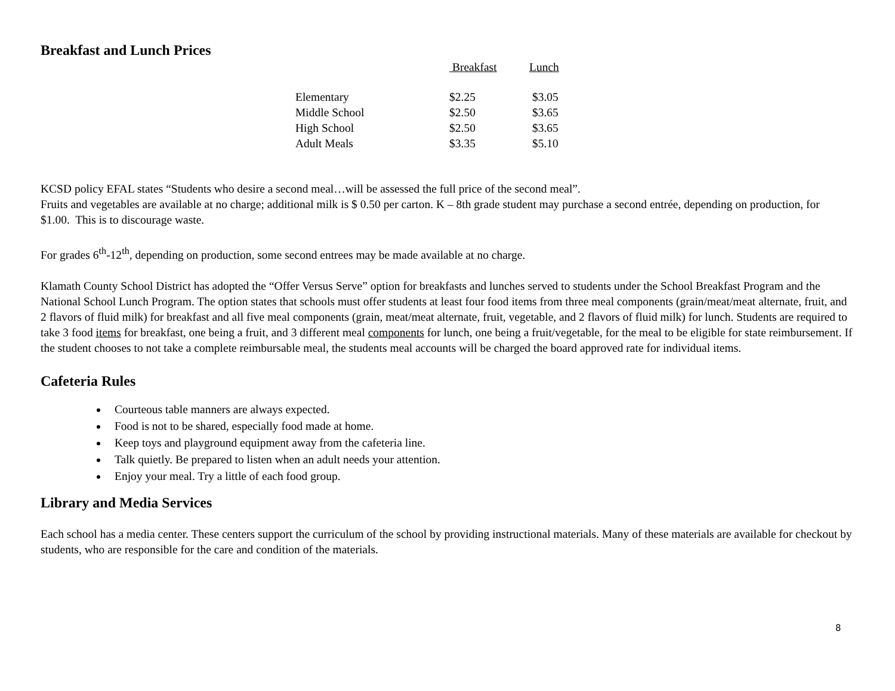Breakfast and Lunch Prices
| | Breakfast | Lunch |
| --- | --- | --- |
| Elementary | $2.25 | $3.05 |
| Middle School | $2.50 | $3.65 |
| High School | $2.50 | $3.65 |
| Adult Meals | $3.35 | $5.10 |
KCSD policy EFAL states “Students who desire a second meal…will be assessed the full price of the second meal”.
Fruits and vegetables are available at no charge; additional milk is $ 0.50 per carton. K – 8th grade student may purchase a second entrée, depending on production, for $1.00. This is to discourage waste.
For grades 6<sup>th</sup>-12<sup>th</sup>, depending on production, some second entrees may be made available at no charge.
Klamath County School District has adopted the “Offer Versus Serve” option for breakfasts and lunches served to students under the School Breakfast Program and the National School Lunch Program. The option states that schools must offer students at least four food items from three meal components (grain/meat/meat alternate, fruit, and 2 flavors of fluid milk) for breakfast and all five meal components (grain, meat/meat alternate, fruit, vegetable, and 2 flavors of fluid milk) for lunch. Students are required to take 3 food items for breakfast, one being a fruit, and 3 different meal components for lunch, one being a fruit/vegetable, for the meal to be eligible for state reimbursement. If the student chooses to not take a complete reimbursable meal, the students meal accounts will be charged the board approved rate for individual items.
Cafeteria Rules
Courteous table manners are always expected.
Food is not to be shared, especially food made at home.
Keep toys and playground equipment away from the cafeteria line.
Talk quietly. Be prepared to listen when an adult needs your attention.
Enjoy your meal. Try a little of each food group.
Library and Media Services
Each school has a media center. These centers support the curriculum of the school by providing instructional materials. Many of these materials are available for checkout by students, who are responsible for the care and condition of the materials.
8